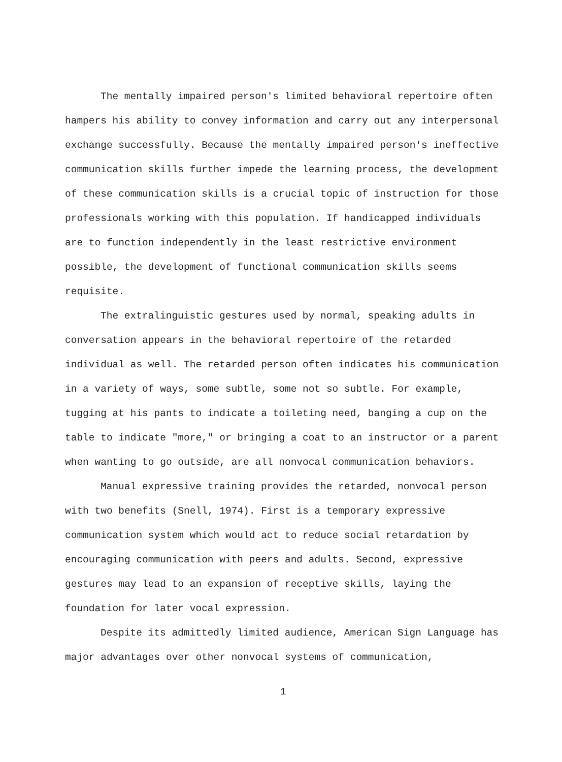The mentally impaired person's limited behavioral repertoire often hampers his ability to convey information and carry out any interpersonal exchange successfully. Because the mentally impaired person's ineffective communication skills further impede the learning process, the development of these communication skills is a crucial topic of instruction for those professionals working with this population. If handicapped individuals are to function independently in the least restrictive environment possible, the development of functional communication skills seems requisite.
The extralinguistic gestures used by normal, speaking adults in conversation appears in the behavioral repertoire of the retarded individual as well. The retarded person often indicates his communication in a variety of ways, some subtle, some not so subtle. For example, tugging at his pants to indicate a toileting need, banging a cup on the table to indicate "more," or bringing a coat to an instructor or a parent when wanting to go outside, are all nonvocal communication behaviors.
Manual expressive training provides the retarded, nonvocal person with two benefits (Snell, 1974). First is a temporary expressive communication system which would act to reduce social retardation by encouraging communication with peers and adults. Second, expressive gestures may lead to an expansion of receptive skills, laying the foundation for later vocal expression.
Despite its admittedly limited audience, American Sign Language has major advantages over other nonvocal systems of communication,
1